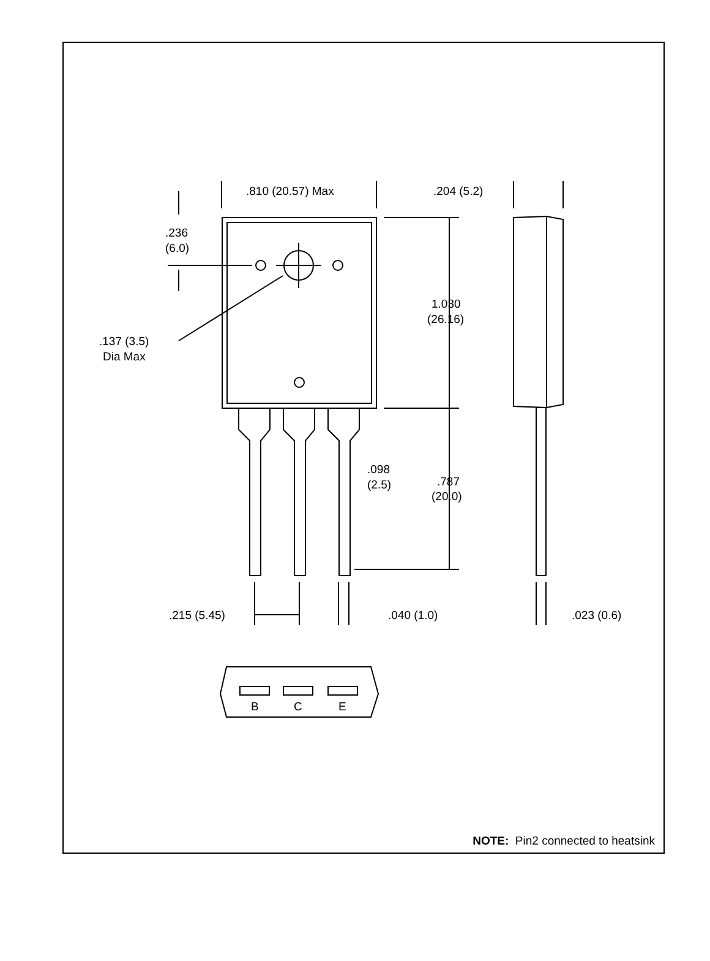.810 (20.57) Max
.204 (5.2)
.236
(6.0)
1.030
(26.16)
.137 (3.5)
Dia Max
.098
(2.5)
.787
(20.0)
.215 (5.45)
.040 (1.0)
.023 (0.6)
B
C
E
NOTE: Pin2 connected to heatsink